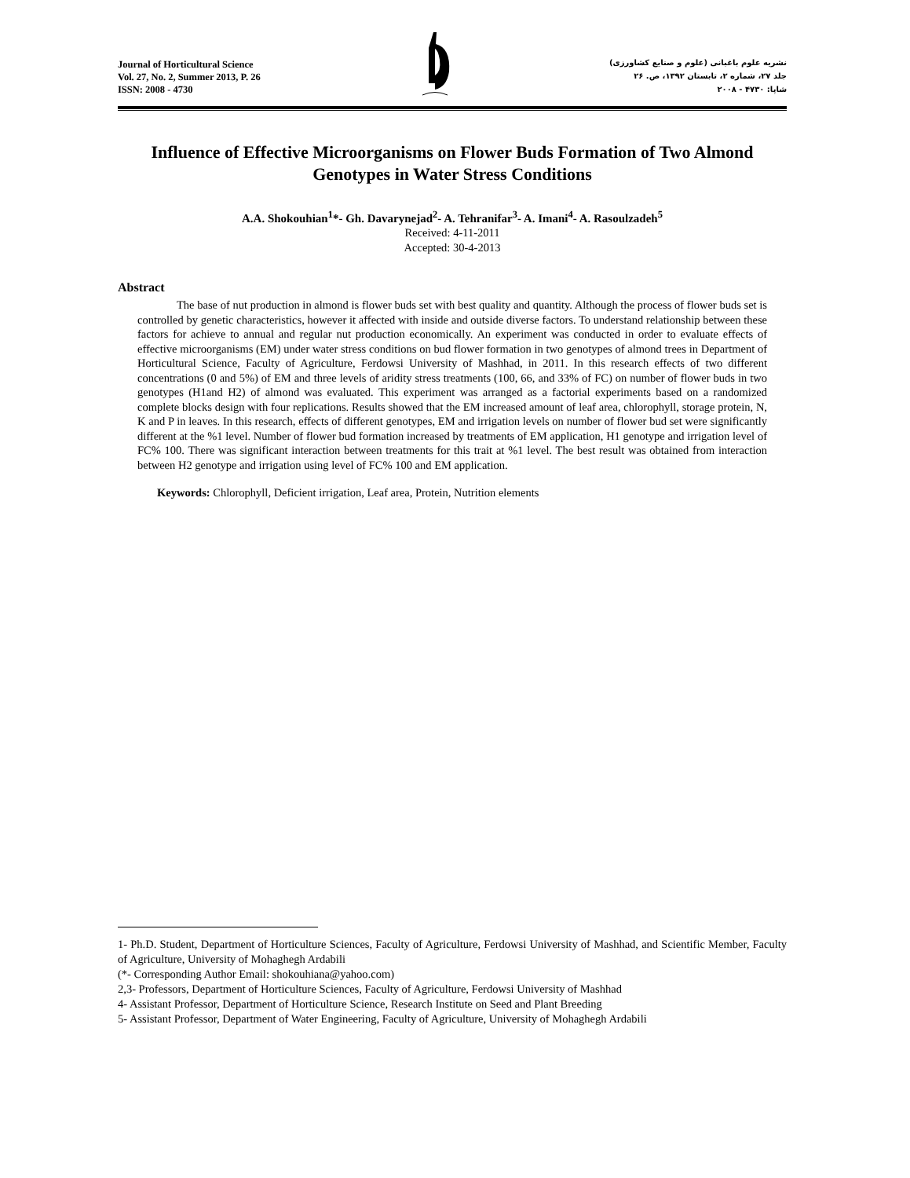Journal of Horticultural Science
Vol. 27, No. 2, Summer 2013, P. 26
ISSN: 2008 - 4730
نشریه علوم باغبانی (علوم و صنایع کشاورزی)
جلد ۲۷، شماره ۲، تابستان ۱۳۹۲، ص. ۲۶
شاپا: ۴۷۳۰ - ۲۰۰۸
Influence of Effective Microorganisms on Flower Buds Formation of Two Almond Genotypes in Water Stress Conditions
A.A. Shokouhian<sup>1</sup>*- Gh. Davarynejad<sup>2</sup>- A. Tehranifar<sup>3</sup>- A. Imani<sup>4</sup>- A. Rasoulzadeh<sup>5</sup>
Received: 4-11-2011
Accepted: 30-4-2013
Abstract
The base of nut production in almond is flower buds set with best quality and quantity. Although the process of flower buds set is controlled by genetic characteristics, however it affected with inside and outside diverse factors. To understand relationship between these factors for achieve to annual and regular nut production economically. An experiment was conducted in order to evaluate effects of effective microorganisms (EM) under water stress conditions on bud flower formation in two genotypes of almond trees in Department of Horticultural Science, Faculty of Agriculture, Ferdowsi University of Mashhad, in 2011. In this research effects of two different concentrations (0 and 5%) of EM and three levels of aridity stress treatments (100, 66, and 33% of FC) on number of flower buds in two genotypes (H1and H2) of almond was evaluated. This experiment was arranged as a factorial experiments based on a randomized complete blocks design with four replications. Results showed that the EM increased amount of leaf area, chlorophyll, storage protein, N, K and P in leaves. In this research, effects of different genotypes, EM and irrigation levels on number of flower bud set were significantly different at the %1 level. Number of flower bud formation increased by treatments of EM application, H1 genotype and irrigation level of FC% 100. There was significant interaction between treatments for this trait at %1 level. The best result was obtained from interaction between H2 genotype and irrigation using level of FC% 100 and EM application.
Keywords: Chlorophyll, Deficient irrigation, Leaf area, Protein, Nutrition elements
1- Ph.D. Student, Department of Horticulture Sciences, Faculty of Agriculture, Ferdowsi University of Mashhad, and Scientific Member, Faculty of Agriculture, University of Mohaghegh Ardabili
(*- Corresponding Author Email: shokouhiana@yahoo.com)
2,3- Professors, Department of Horticulture Sciences, Faculty of Agriculture, Ferdowsi University of Mashhad
4- Assistant Professor, Department of Horticulture Science, Research Institute on Seed and Plant Breeding
5- Assistant Professor, Department of Water Engineering, Faculty of Agriculture, University of Mohaghegh Ardabili